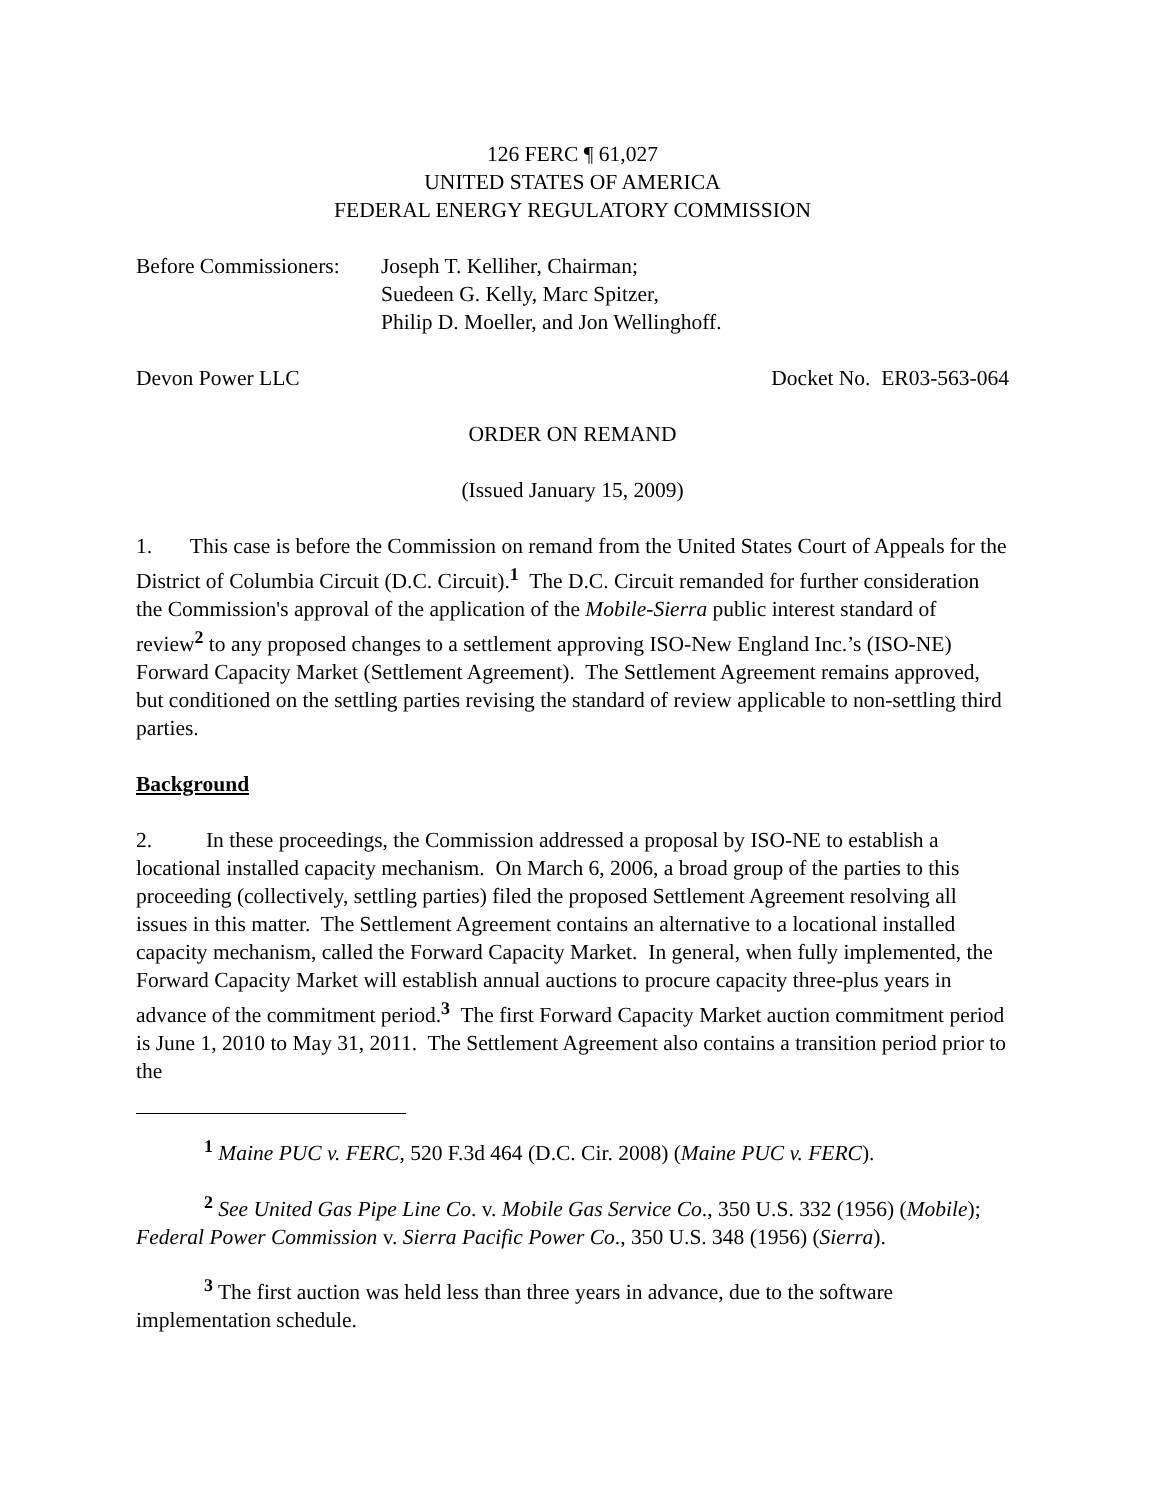126 FERC ¶ 61,027
UNITED STATES OF AMERICA
FEDERAL ENERGY REGULATORY COMMISSION
Before Commissioners:
Joseph T. Kelliher, Chairman;
Suedeen G. Kelly, Marc Spitzer,
Philip D. Moeller, and Jon Wellinghoff.
Devon Power LLC Docket No. ER03-563-064
ORDER ON REMAND
(Issued January 15, 2009)
1. This case is before the Commission on remand from the United States Court of Appeals for the District of Columbia Circuit (D.C. Circuit).<sup>1</sup> The D.C. Circuit remanded for further consideration the Commission's approval of the application of the Mobile-Sierra public interest standard of review<sup>2</sup> to any proposed changes to a settlement approving ISO-New England Inc.’s (ISO-NE) Forward Capacity Market (Settlement Agreement). The Settlement Agreement remains approved, but conditioned on the settling parties revising the standard of review applicable to non-settling third parties.
Background
2. In these proceedings, the Commission addressed a proposal by ISO-NE to establish a locational installed capacity mechanism. On March 6, 2006, a broad group of the parties to this proceeding (collectively, settling parties) filed the proposed Settlement Agreement resolving all issues in this matter. The Settlement Agreement contains an alternative to a locational installed capacity mechanism, called the Forward Capacity Market. In general, when fully implemented, the Forward Capacity Market will establish annual auctions to procure capacity three-plus years in advance of the commitment period.<sup>3</sup> The first Forward Capacity Market auction commitment period is June 1, 2010 to May 31, 2011. The Settlement Agreement also contains a transition period prior to the
<sup>1</sup> Maine PUC v. FERC, 520 F.3d 464 (D.C. Cir. 2008) (Maine PUC v. FERC).
<sup>2</sup> See United Gas Pipe Line Co. v. Mobile Gas Service Co., 350 U.S. 332 (1956) (Mobile); Federal Power Commission v. Sierra Pacific Power Co., 350 U.S. 348 (1956) (Sierra).
<sup>3</sup> The first auction was held less than three years in advance, due to the software implementation schedule.